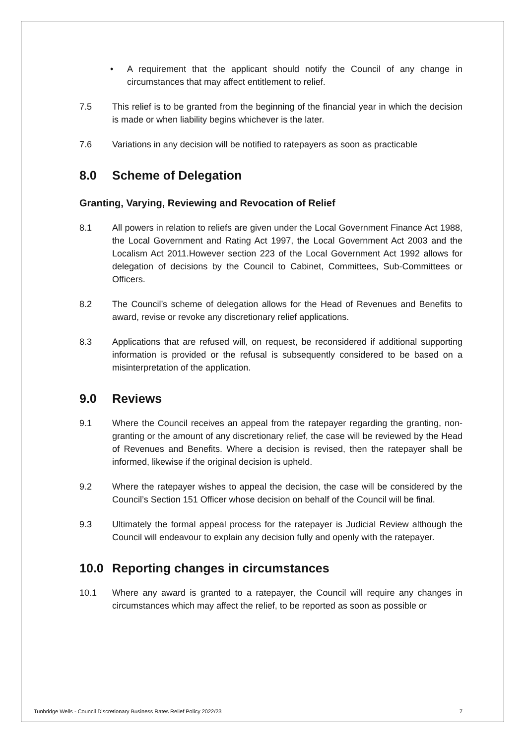• A requirement that the applicant should notify the Council of any change in circumstances that may affect entitlement to relief.
7.5 This relief is to be granted from the beginning of the financial year in which the decision is made or when liability begins whichever is the later.
7.6 Variations in any decision will be notified to ratepayers as soon as practicable
8.0 Scheme of Delegation
Granting, Varying, Reviewing and Revocation of Relief
8.1 All powers in relation to reliefs are given under the Local Government Finance Act 1988, the Local Government and Rating Act 1997, the Local Government Act 2003 and the Localism Act 2011.However section 223 of the Local Government Act 1992 allows for delegation of decisions by the Council to Cabinet, Committees, Sub-Committees or Officers.
8.2 The Council’s scheme of delegation allows for the Head of Revenues and Benefits to award, revise or revoke any discretionary relief applications.
8.3 Applications that are refused will, on request, be reconsidered if additional supporting information is provided or the refusal is subsequently considered to be based on a misinterpretation of the application.
9.0 Reviews
9.1 Where the Council receives an appeal from the ratepayer regarding the granting, non-granting or the amount of any discretionary relief, the case will be reviewed by the Head of Revenues and Benefits. Where a decision is revised, then the ratepayer shall be informed, likewise if the original decision is upheld.
9.2 Where the ratepayer wishes to appeal the decision, the case will be considered by the Council’s Section 151 Officer whose decision on behalf of the Council will be final.
9.3 Ultimately the formal appeal process for the ratepayer is Judicial Review although the Council will endeavour to explain any decision fully and openly with the ratepayer.
10.0 Reporting changes in circumstances
10.1 Where any award is granted to a ratepayer, the Council will require any changes in circumstances which may affect the relief, to be reported as soon as possible or
Tunbridge Wells - Council Discretionary Business Rates Relief Policy 2022/23 7